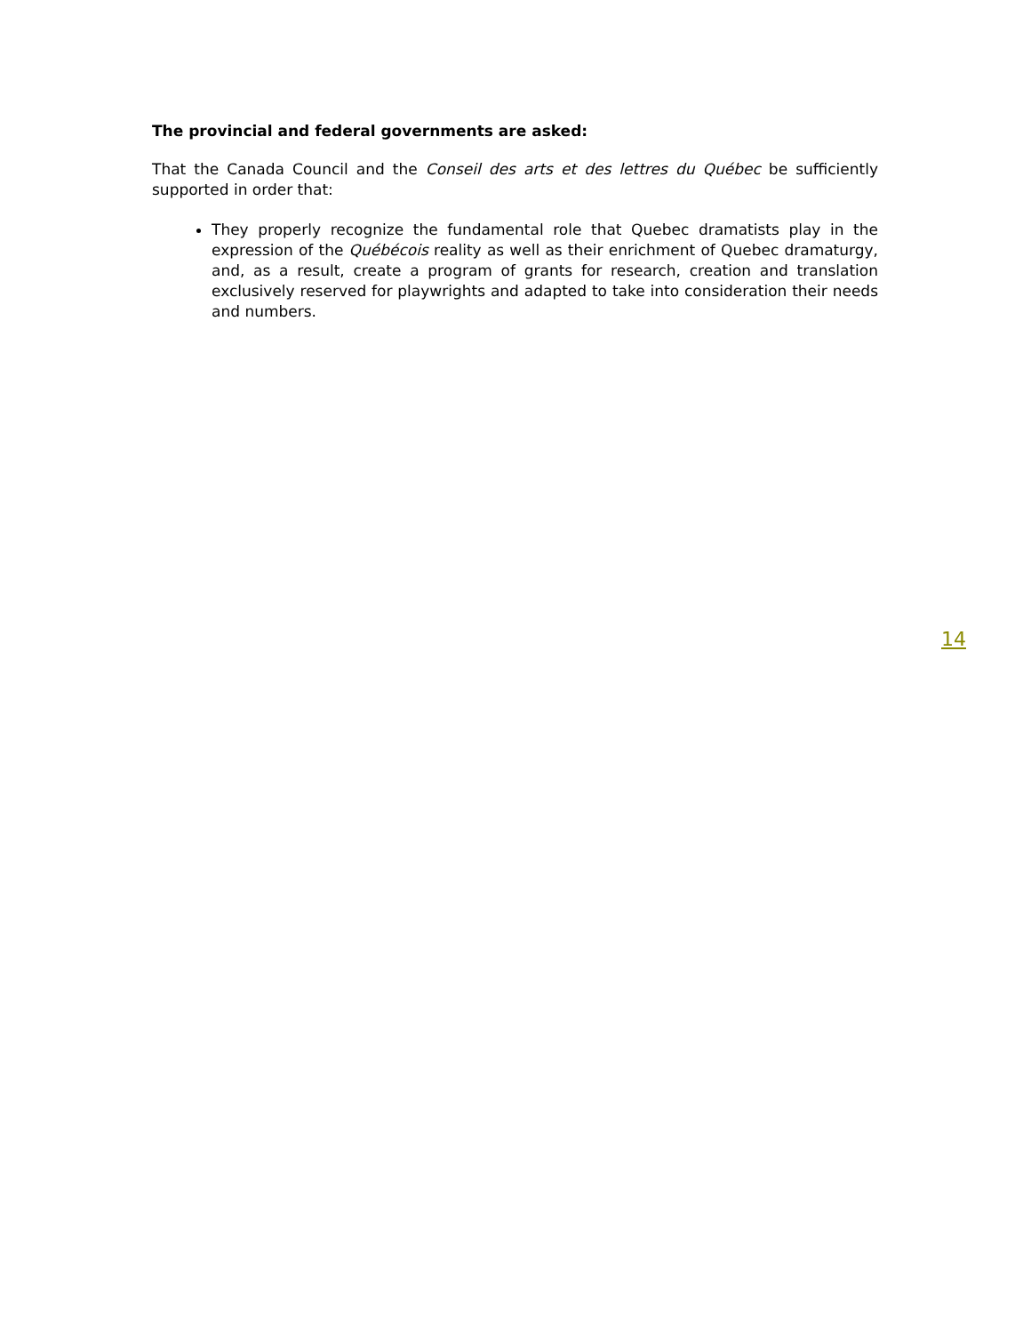The provincial and federal governments are asked:
That the Canada Council and the Conseil des arts et des lettres du Québec be sufficiently supported in order that:
They properly recognize the fundamental role that Quebec dramatists play in the expression of the Québécois reality as well as their enrichment of Quebec dramaturgy, and, as a result, create a program of grants for research, creation and translation exclusively reserved for playwrights and adapted to take into consideration their needs and numbers.
14